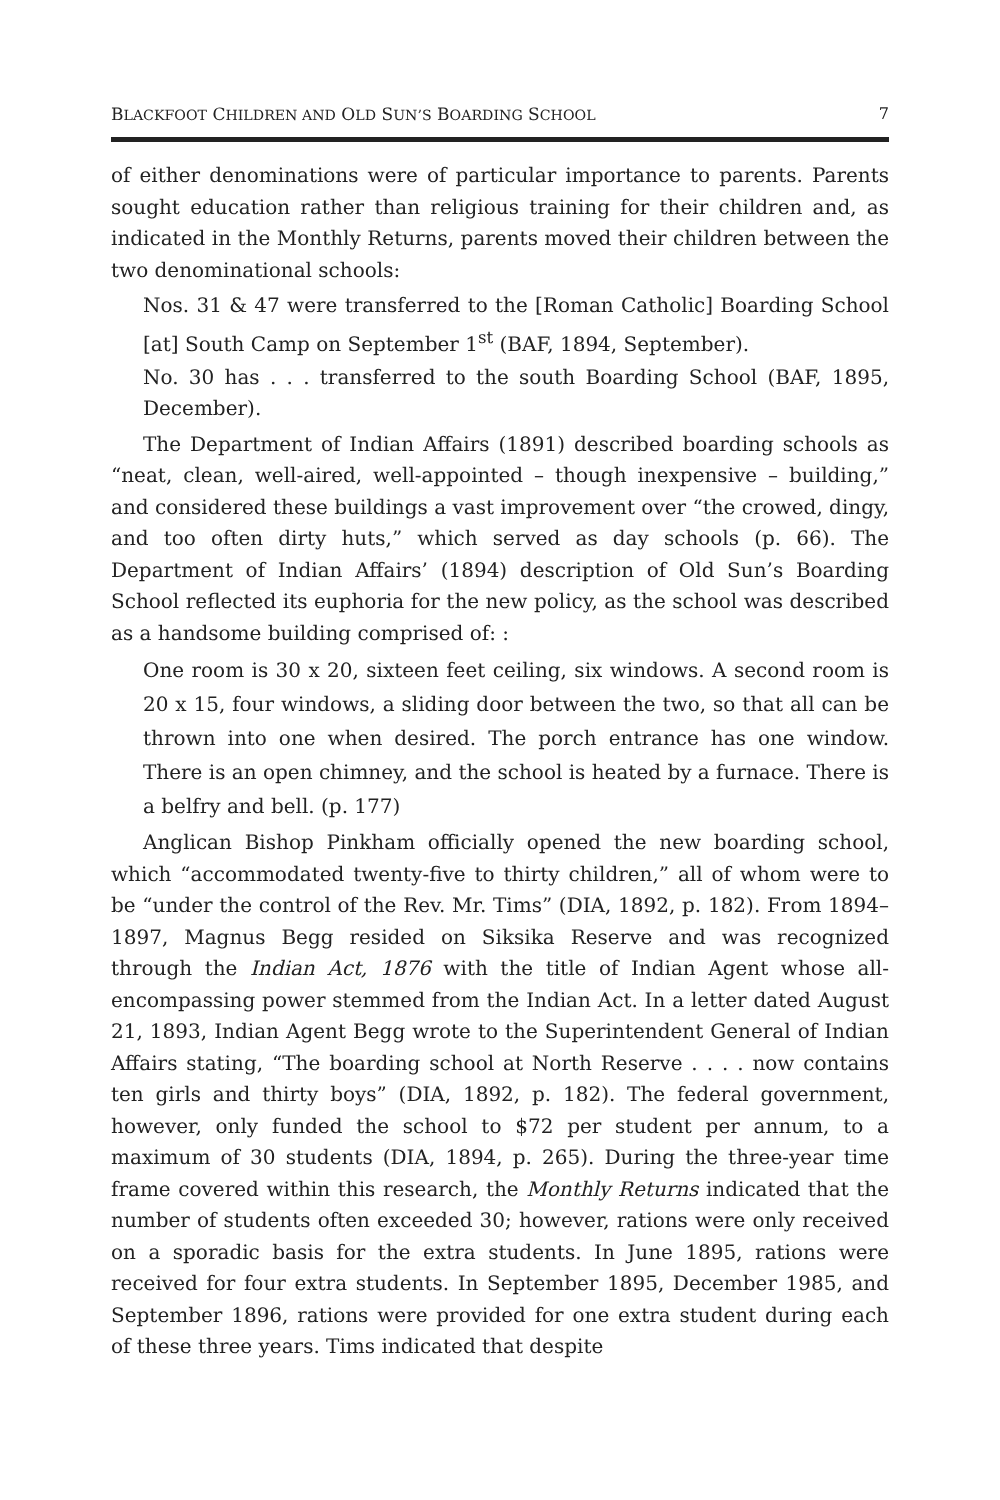BLACKFOOT CHILDREN AND OLD SUN’S BOARDING SCHOOL 7
of either denominations were of particular importance to parents. Parents sought education rather than religious training for their children and, as indicated in the Monthly Returns, parents moved their children between the two denominational schools:
Nos. 31 & 47 were transferred to the [Roman Catholic] Boarding School [at] South Camp on September 1<sup>st</sup> (BAF, 1894, September).
No. 30 has . . . transferred to the south Boarding School (BAF, 1895, December).
The Department of Indian Affairs (1891) described boarding schools as “neat, clean, well-aired, well-appointed – though inexpensive – building,” and considered these buildings a vast improvement over “the crowed, dingy, and too often dirty huts,” which served as day schools (p. 66). The Department of Indian Affairs’ (1894) description of Old Sun’s Boarding School reflected its euphoria for the new policy, as the school was described as a handsome building comprised of: :
One room is 30 x 20, sixteen feet ceiling, six windows. A second room is 20 x 15, four windows, a sliding door between the two, so that all can be thrown into one when desired. The porch entrance has one window. There is an open chimney, and the school is heated by a furnace. There is a belfry and bell. (p. 177)
Anglican Bishop Pinkham officially opened the new boarding school, which “accommodated twenty-five to thirty children,” all of whom were to be “under the control of the Rev. Mr. Tims” (DIA, 1892, p. 182). From 1894–1897, Magnus Begg resided on Siksika Reserve and was recognized through the Indian Act, 1876 with the title of Indian Agent whose all-encompassing power stemmed from the Indian Act. In a letter dated August 21, 1893, Indian Agent Begg wrote to the Superintendent General of Indian Affairs stating, “The boarding school at North Reserve . . . . now contains ten girls and thirty boys” (DIA, 1892, p. 182). The federal government, however, only funded the school to $72 per student per annum, to a maximum of 30 students (DIA, 1894, p. 265). During the three-year time frame covered within this research, the Monthly Returns indicated that the number of students often exceeded 30; however, rations were only received on a sporadic basis for the extra students. In June 1895, rations were received for four extra students. In September 1895, December 1985, and September 1896, rations were provided for one extra student during each of these three years. Tims indicated that despite